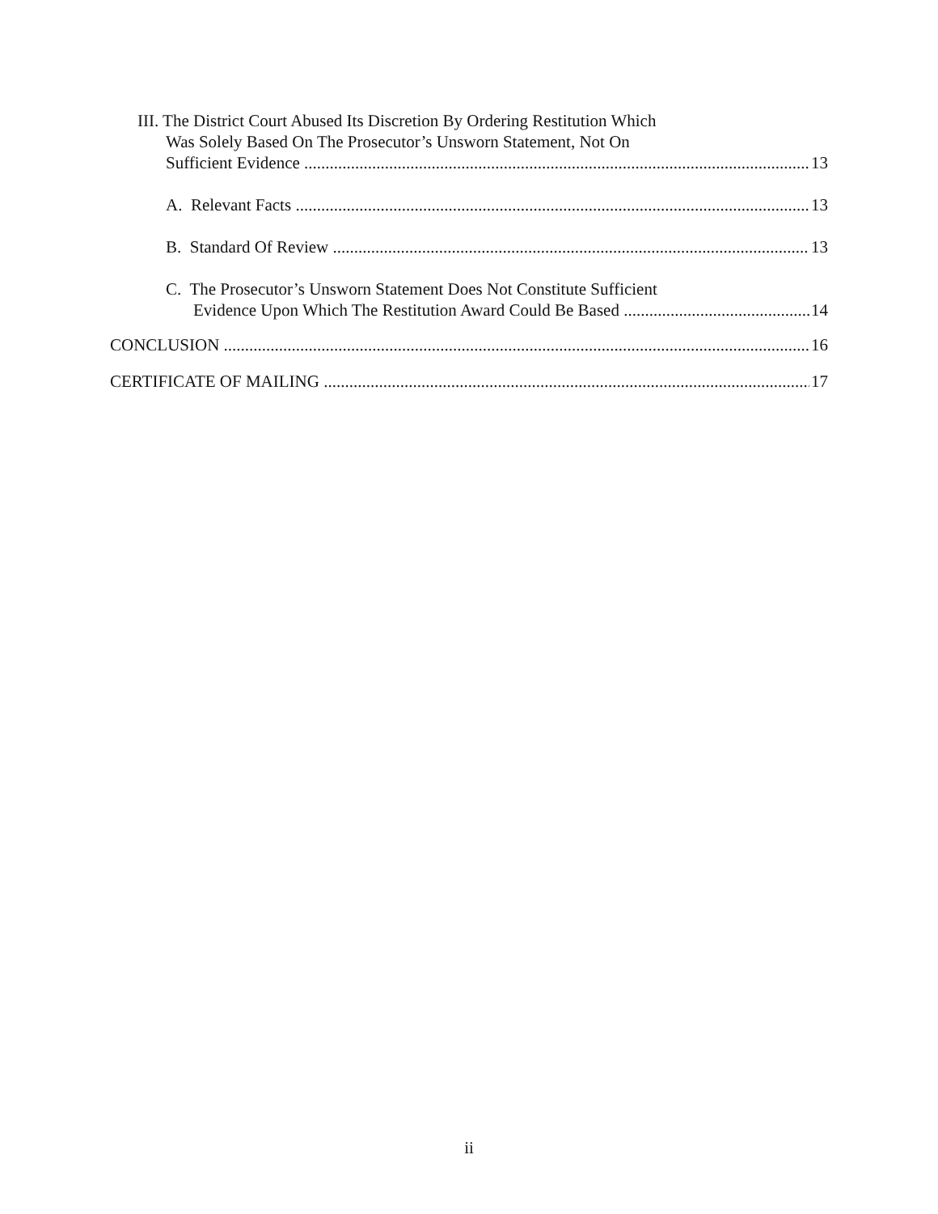III. The District Court Abused Its Discretion By Ordering Restitution Which
Was Solely Based On The Prosecutor’s Unsworn Statement, Not On
Sufficient Evidence 13
A. Relevant Facts 13
B. Standard Of Review 13
C. The Prosecutor’s Unsworn Statement Does Not Constitute Sufficient
Evidence Upon Which The Restitution Award Could Be Based 14
CONCLUSION 16
CERTIFICATE OF MAILING 17
ii